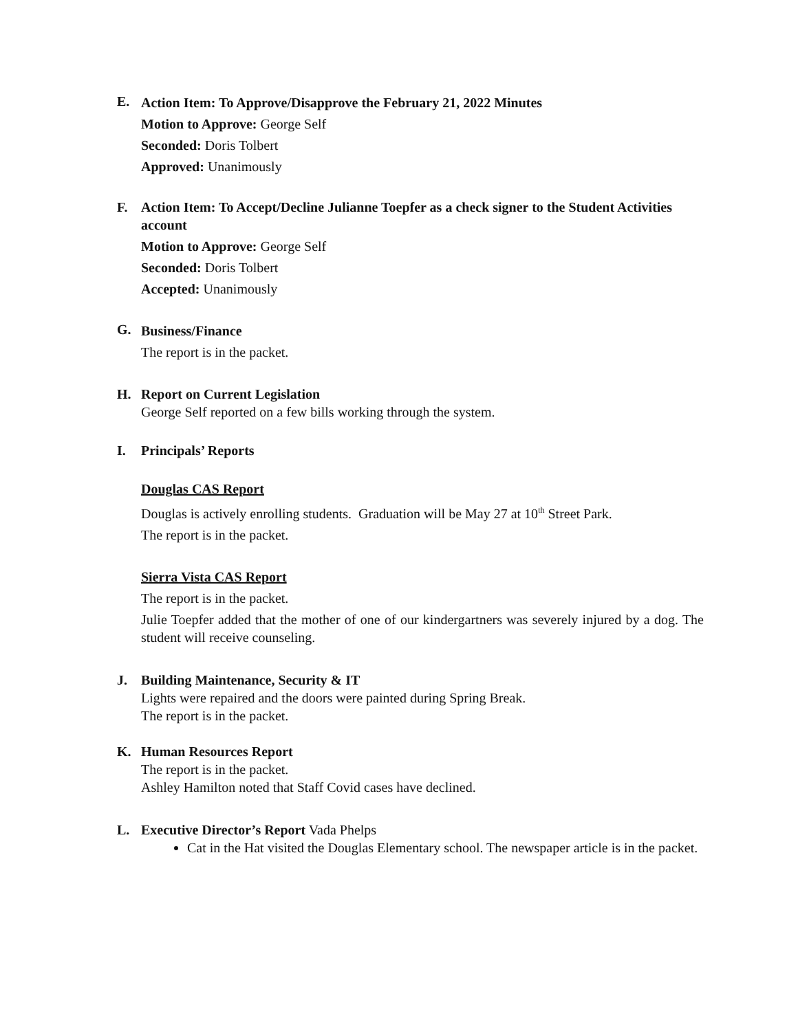E.
Action Item: To Approve/Disapprove the February 21, 2022 Minutes
Motion to Approve: George Self
Seconded: Doris Tolbert
Approved: Unanimously
F. Action Item: To Accept/Decline Julianne Toepfer as a check signer to the Student Activities account
Motion to Approve: George Self
Seconded: Doris Tolbert
Accepted: Unanimously
G.
Business/Finance
The report is in the packet.
H. Report on Current Legislation
George Self reported on a few bills working through the system.
I. Principals’ Reports
Douglas CAS Report
Douglas is actively enrolling students. Graduation will be May 27 at 10<sup>th</sup> Street Park.
The report is in the packet.
Sierra Vista CAS Report
The report is in the packet.
Julie Toepfer added that the mother of one of our kindergartners was severely injured by a dog. The student will receive counseling.
J. Building Maintenance, Security & IT
Lights were repaired and the doors were painted during Spring Break.
The report is in the packet.
K. Human Resources Report
The report is in the packet.
Ashley Hamilton noted that Staff Covid cases have declined.
L. Executive Director’s Report Vada Phelps
Cat in the Hat visited the Douglas Elementary school. The newspaper article is in the packet.